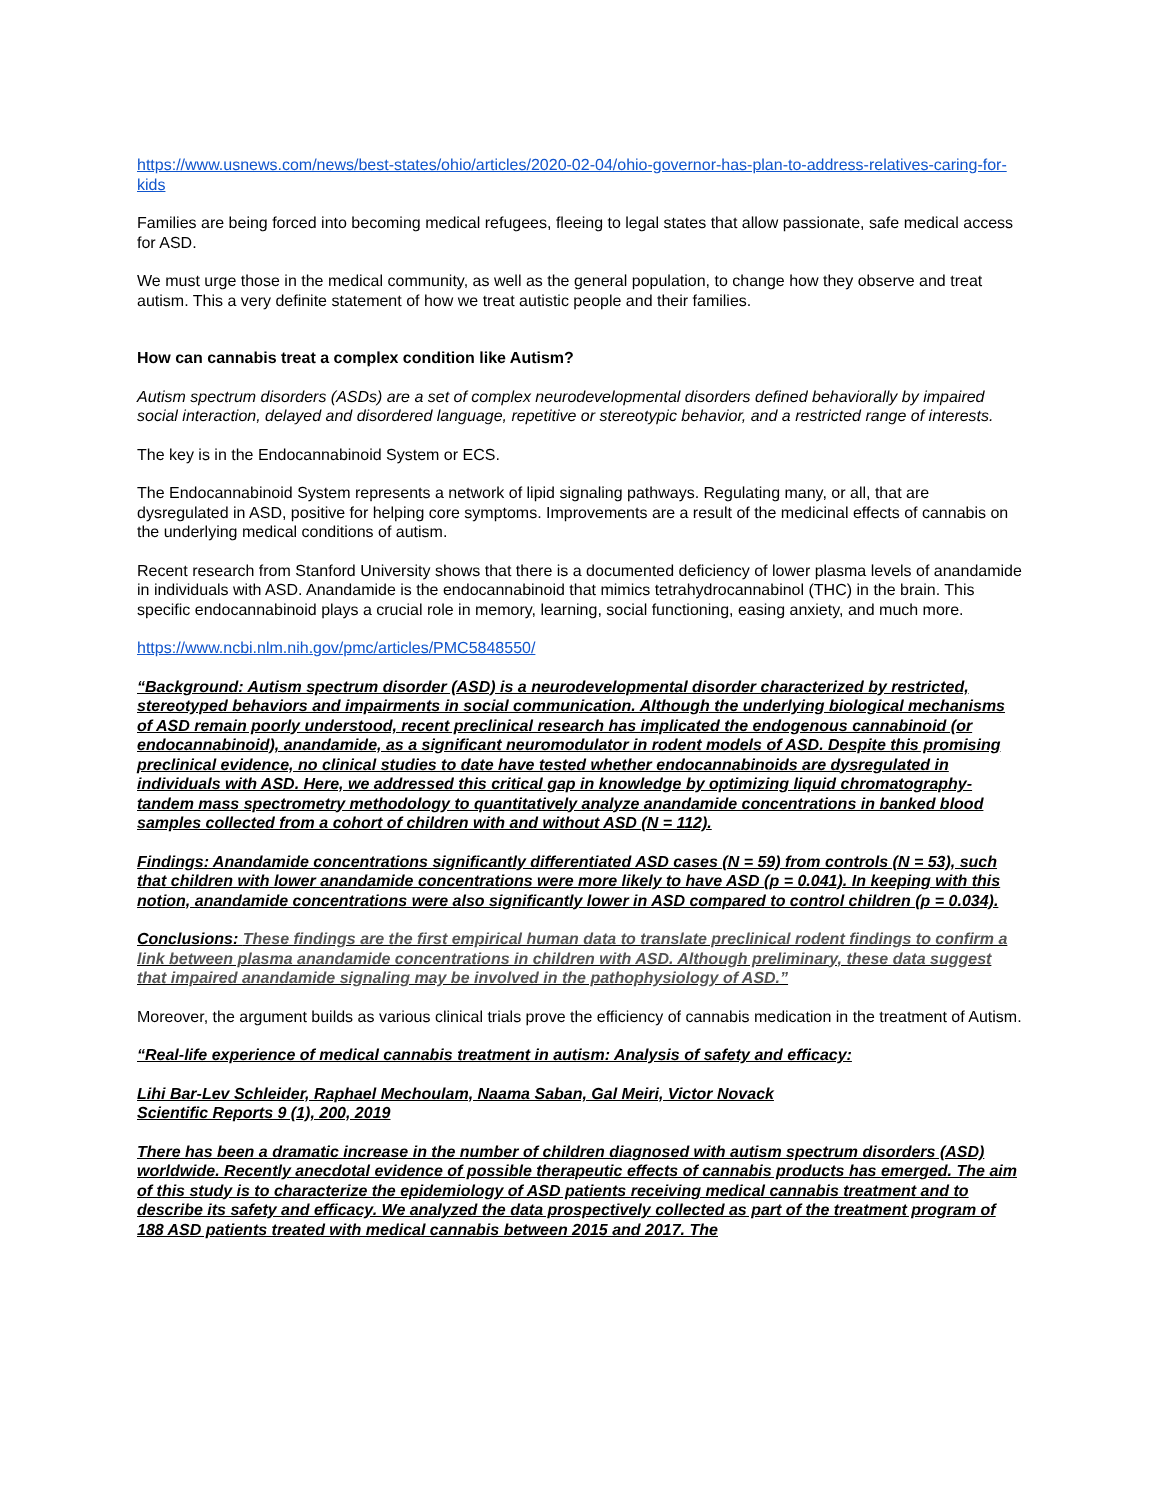https://www.usnews.com/news/best-states/ohio/articles/2020-02-04/ohio-governor-has-plan-to-address-relatives-caring-for-kids
Families are being forced into becoming medical refugees, fleeing to legal states that allow passionate, safe medical access for ASD.
We must urge those in the medical community, as well as the general population, to change how they observe and treat autism. This a very definite statement of how we treat autistic people and their families.
How can cannabis treat a complex condition like Autism?
Autism spectrum disorders (ASDs) are a set of complex neurodevelopmental disorders defined behaviorally by impaired social interaction, delayed and disordered language, repetitive or stereotypic behavior, and a restricted range of interests.
The key is in the Endocannabinoid System or ECS.
The Endocannabinoid System represents a network of lipid signaling pathways. Regulating many, or all, that are dysregulated in ASD, positive for helping core symptoms. Improvements are a result of the medicinal effects of cannabis on the underlying medical conditions of autism.
Recent research from Stanford University shows that there is a documented deficiency of lower plasma levels of anandamide in individuals with ASD. Anandamide is the endocannabinoid that mimics tetrahydrocannabinol (THC) in the brain. This specific endocannabinoid plays a crucial role in memory, learning, social functioning, easing anxiety, and much more.
https://www.ncbi.nlm.nih.gov/pmc/articles/PMC5848550/
“Background: Autism spectrum disorder (ASD) is a neurodevelopmental disorder characterized by restricted, stereotyped behaviors and impairments in social communication. Although the underlying biological mechanisms of ASD remain poorly understood, recent preclinical research has implicated the endogenous cannabinoid (or endocannabinoid), anandamide, as a significant neuromodulator in rodent models of ASD. Despite this promising preclinical evidence, no clinical studies to date have tested whether endocannabinoids are dysregulated in individuals with ASD. Here, we addressed this critical gap in knowledge by optimizing liquid chromatography-tandem mass spectrometry methodology to quantitatively analyze anandamide concentrations in banked blood samples collected from a cohort of children with and without ASD (N = 112).
Findings: Anandamide concentrations significantly differentiated ASD cases (N = 59) from controls (N = 53), such that children with lower anandamide concentrations were more likely to have ASD (p = 0.041). In keeping with this notion, anandamide concentrations were also significantly lower in ASD compared to control children (p = 0.034).
Conclusions: These findings are the first empirical human data to translate preclinical rodent findings to confirm a link between plasma anandamide concentrations in children with ASD. Although preliminary, these data suggest that impaired anandamide signaling may be involved in the pathophysiology of ASD.”
Moreover, the argument builds as various clinical trials prove the efficiency of cannabis medication in the treatment of Autism.
“Real-life experience of medical cannabis treatment in autism: Analysis of safety and efficacy:
Lihi Bar-Lev Schleider, Raphael Mechoulam, Naama Saban, Gal Meiri, Victor Novack
Scientific Reports 9 (1), 200, 2019
There has been a dramatic increase in the number of children diagnosed with autism spectrum disorders (ASD) worldwide. Recently anecdotal evidence of possible therapeutic effects of cannabis products has emerged. The aim of this study is to characterize the epidemiology of ASD patients receiving medical cannabis treatment and to describe its safety and efficacy. We analyzed the data prospectively collected as part of the treatment program of 188 ASD patients treated with medical cannabis between 2015 and 2017. The